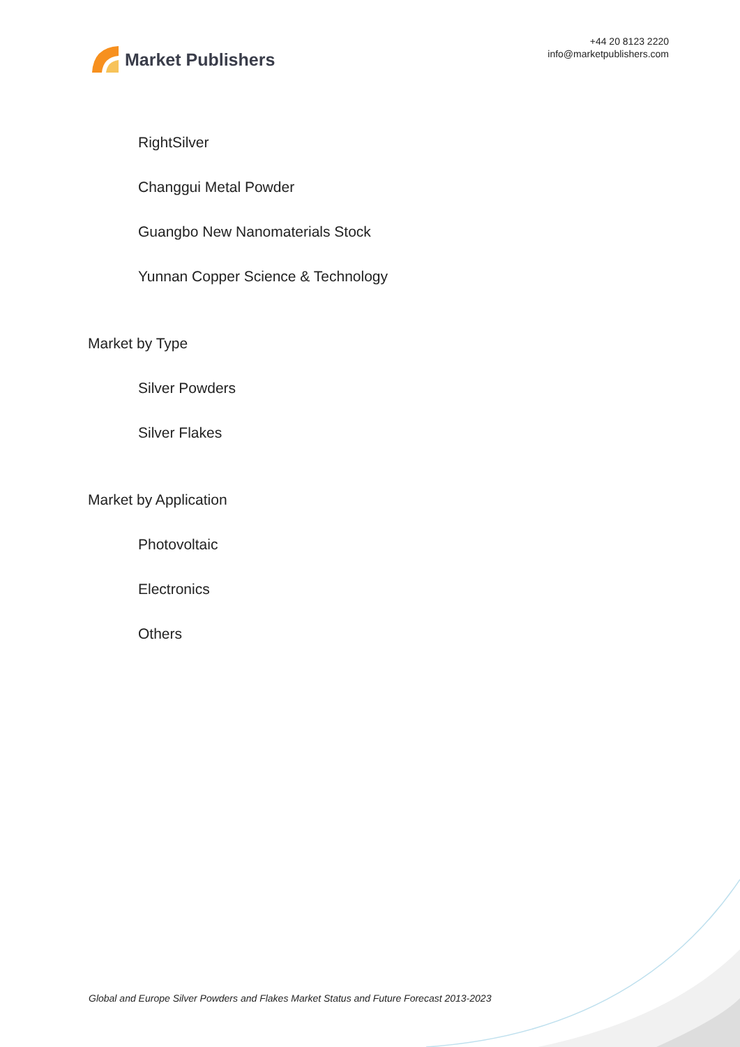Market Publishers
+44 20 8123 2220
info@marketpublishers.com
RightSilver
Changgui Metal Powder
Guangbo New Nanomaterials Stock
Yunnan Copper Science & Technology
Market by Type
Silver Powders
Silver Flakes
Market by Application
Photovoltaic
Electronics
Others
Global and Europe Silver Powders and Flakes Market Status and Future Forecast 2013-2023